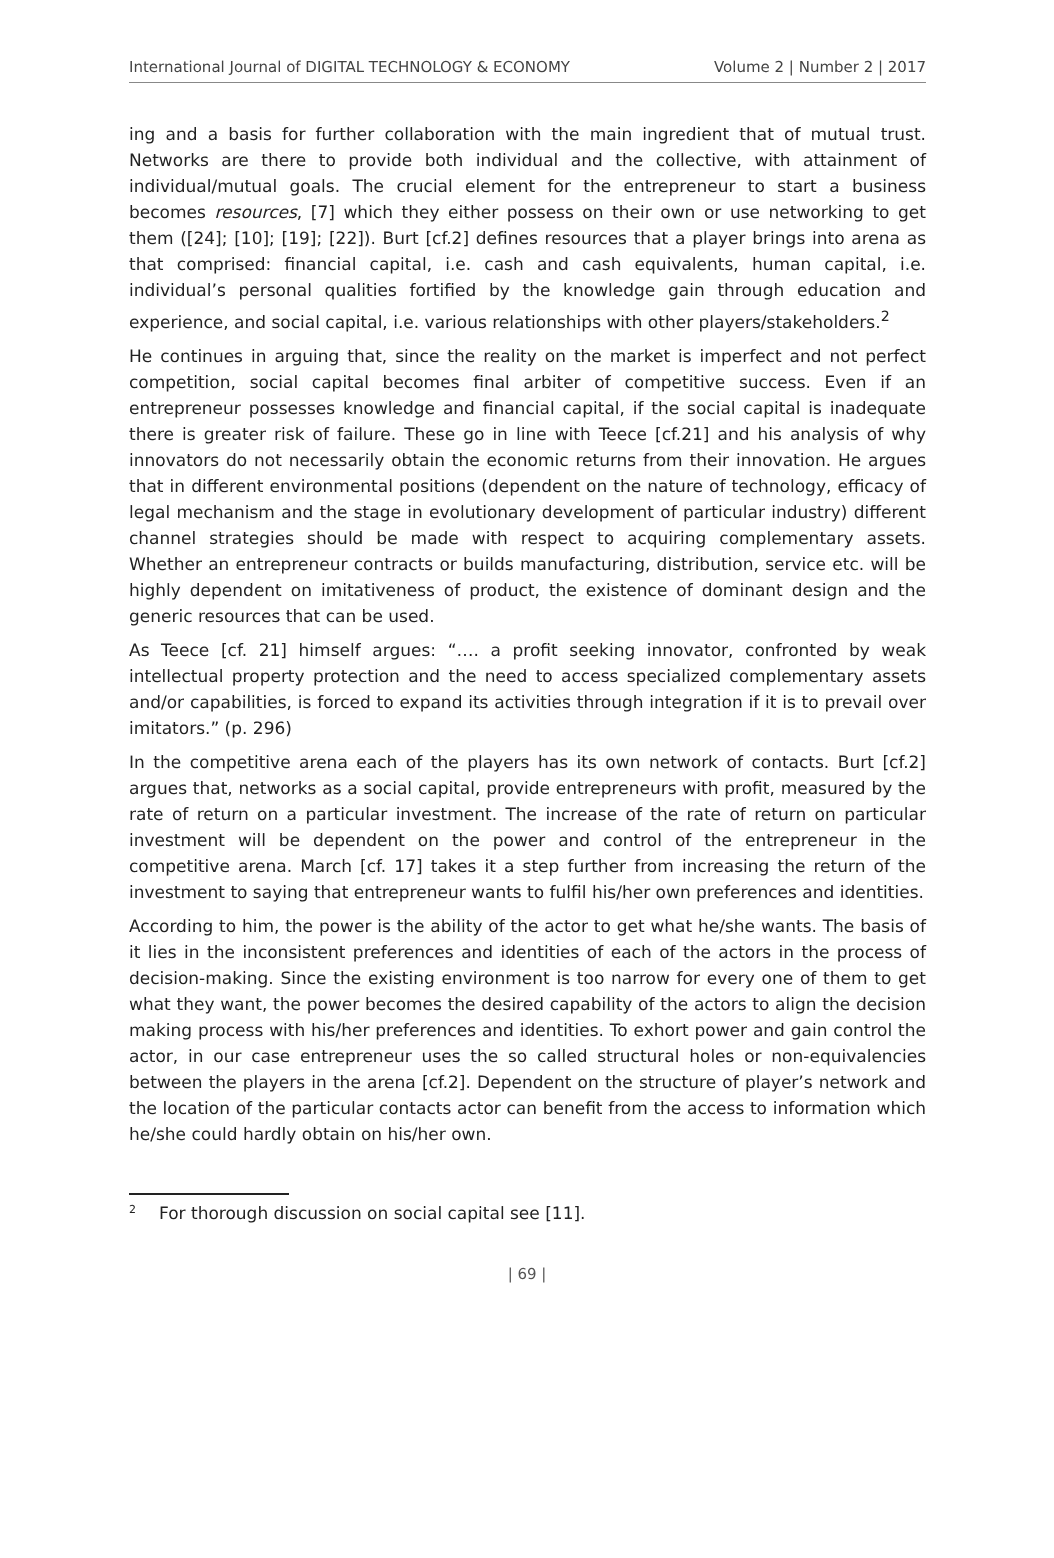International Journal of DIGITAL TECHNOLOGY & ECONOMY Volume 2 | Number 2 | 2017
ing and a basis for further collaboration with the main ingredient that of mutual trust. Networks are there to provide both individual and the collective, with attainment of individual/mutual goals. The crucial element for the entrepreneur to start a business becomes resources, [7] which they either possess on their own or use networking to get them ([24]; [10]; [19]; [22]). Burt [cf.2] defines resources that a player brings into arena as that comprised: financial capital, i.e. cash and cash equivalents, human capital, i.e. individual’s personal qualities fortified by the knowledge gain through education and experience, and social capital, i.e. various relationships with other players/stakeholders.<sup>2</sup>
He continues in arguing that, since the reality on the market is imperfect and not perfect competition, social capital becomes final arbiter of competitive success. Even if an entrepreneur possesses knowledge and financial capital, if the social capital is inadequate there is greater risk of failure. These go in line with Teece [cf.21] and his analysis of why innovators do not necessarily obtain the economic returns from their innovation. He argues that in different environmental positions (dependent on the nature of technology, efficacy of legal mechanism and the stage in evolutionary development of particular industry) different channel strategies should be made with respect to acquiring complementary assets. Whether an entrepreneur contracts or builds manufacturing, distribution, service etc. will be highly dependent on imitativeness of product, the existence of dominant design and the generic resources that can be used.
As Teece [cf. 21] himself argues: “…. a profit seeking innovator, confronted by weak intellectual property protection and the need to access specialized complementary assets and/or capabilities, is forced to expand its activities through integration if it is to prevail over imitators.” (p. 296)
In the competitive arena each of the players has its own network of contacts. Burt [cf.2] argues that, networks as a social capital, provide entrepreneurs with profit, measured by the rate of return on a particular investment. The increase of the rate of return on particular investment will be dependent on the power and control of the entrepreneur in the competitive arena. March [cf. 17] takes it a step further from increasing the return of the investment to saying that entrepreneur wants to fulfil his/her own preferences and identities.
According to him, the power is the ability of the actor to get what he/she wants. The basis of it lies in the inconsistent preferences and identities of each of the actors in the process of decision-making. Since the existing environment is too narrow for every one of them to get what they want, the power becomes the desired capability of the actors to align the decision making process with his/her preferences and identities. To exhort power and gain control the actor, in our case entrepreneur uses the so called structural holes or non-equivalencies between the players in the arena [cf.2]. Dependent on the structure of player’s network and the location of the particular contacts actor can benefit from the access to information which he/she could hardly obtain on his/her own.
<sup>2</sup> For thorough discussion on social capital see [11].
| 69 |